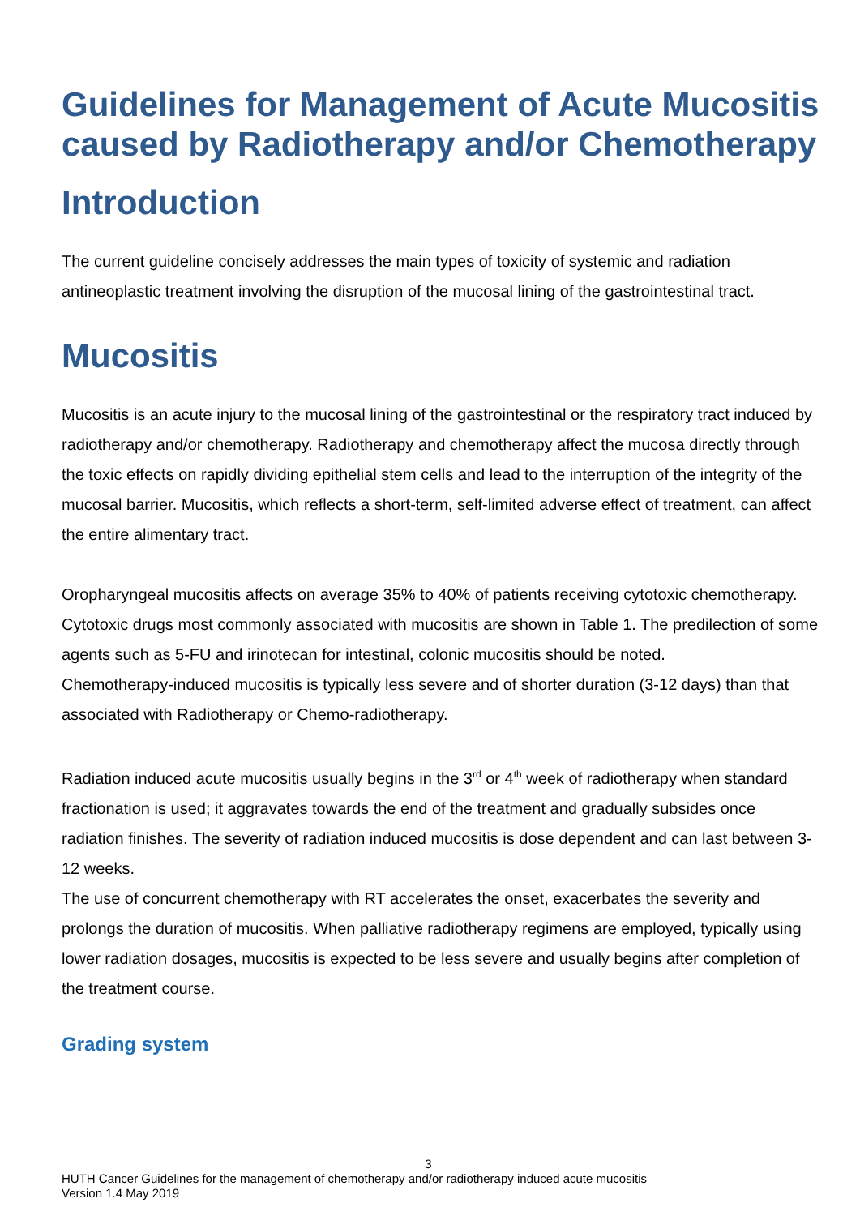Guidelines for Management of Acute Mucositis caused by Radiotherapy and/or Chemotherapy
Introduction
The current guideline concisely addresses the main types of toxicity of systemic and radiation antineoplastic treatment involving the disruption of the mucosal lining of the gastrointestinal tract.
Mucositis
Mucositis is an acute injury to the mucosal lining of the gastrointestinal or the respiratory tract induced by radiotherapy and/or chemotherapy. Radiotherapy and chemotherapy affect the mucosa directly through the toxic effects on rapidly dividing epithelial stem cells and lead to the interruption of the integrity of the mucosal barrier. Mucositis, which reflects a short-term, self-limited adverse effect of treatment, can affect the entire alimentary tract.
Oropharyngeal mucositis affects on average 35% to 40% of patients receiving cytotoxic chemotherapy. Cytotoxic drugs most commonly associated with mucositis are shown in Table 1. The predilection of some agents such as 5-FU and irinotecan for intestinal, colonic mucositis should be noted.
Chemotherapy-induced mucositis is typically less severe and of shorter duration (3-12 days) than that associated with Radiotherapy or Chemo-radiotherapy.
Radiation induced acute mucositis usually begins in the 3<sup>rd</sup> or 4<sup>th</sup> week of radiotherapy when standard fractionation is used; it aggravates towards the end of the treatment and gradually subsides once radiation finishes. The severity of radiation induced mucositis is dose dependent and can last between 3-12 weeks.
The use of concurrent chemotherapy with RT accelerates the onset, exacerbates the severity and prolongs the duration of mucositis. When palliative radiotherapy regimens are employed, typically using lower radiation dosages, mucositis is expected to be less severe and usually begins after completion of the treatment course.
Grading system
3
HUTH Cancer Guidelines for the management of chemotherapy and/or radiotherapy induced acute mucositis
Version 1.4 May 2019